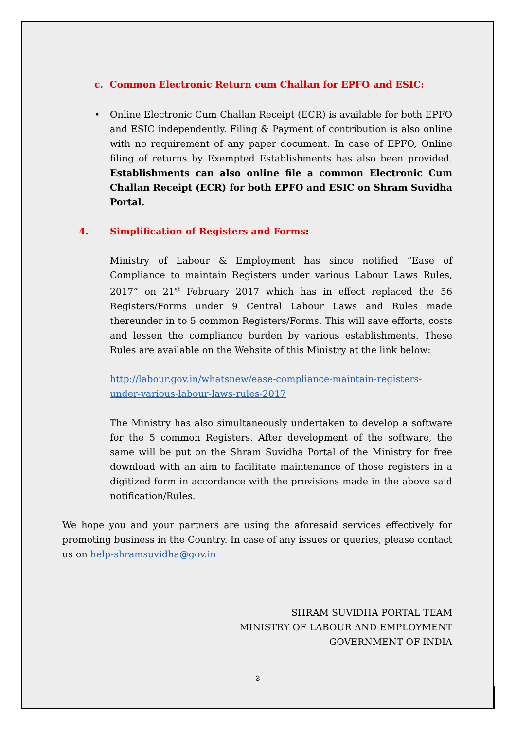c. Common Electronic Return cum Challan for EPFO and ESIC:
• Online Electronic Cum Challan Receipt (ECR) is available for both EPFO and ESIC independently. Filing & Payment of contribution is also online with no requirement of any paper document. In case of EPFO, Online filing of returns by Exempted Establishments has also been provided. Establishments can also online file a common Electronic Cum Challan Receipt (ECR) for both EPFO and ESIC on Shram Suvidha Portal.
4. Simplification of Registers and Forms:
Ministry of Labour & Employment has since notified “Ease of Compliance to maintain Registers under various Labour Laws Rules, 2017” on 21<sup>st</sup> February 2017 which has in effect replaced the 56 Registers/Forms under 9 Central Labour Laws and Rules made thereunder in to 5 common Registers/Forms. This will save efforts, costs and lessen the compliance burden by various establishments. These Rules are available on the Website of this Ministry at the link below:
http://labour.gov.in/whatsnew/ease-compliance-maintain-registers-under-various-labour-laws-rules-2017
The Ministry has also simultaneously undertaken to develop a software for the 5 common Registers. After development of the software, the same will be put on the Shram Suvidha Portal of the Ministry for free download with an aim to facilitate maintenance of those registers in a digitized form in accordance with the provisions made in the above said notification/Rules.
We hope you and your partners are using the aforesaid services effectively for promoting business in the Country. In case of any issues or queries, please contact us on help-shramsuvidha@gov.in
SHRAM SUVIDHA PORTAL TEAM
MINISTRY OF LABOUR AND EMPLOYMENT
GOVERNMENT OF INDIA
3